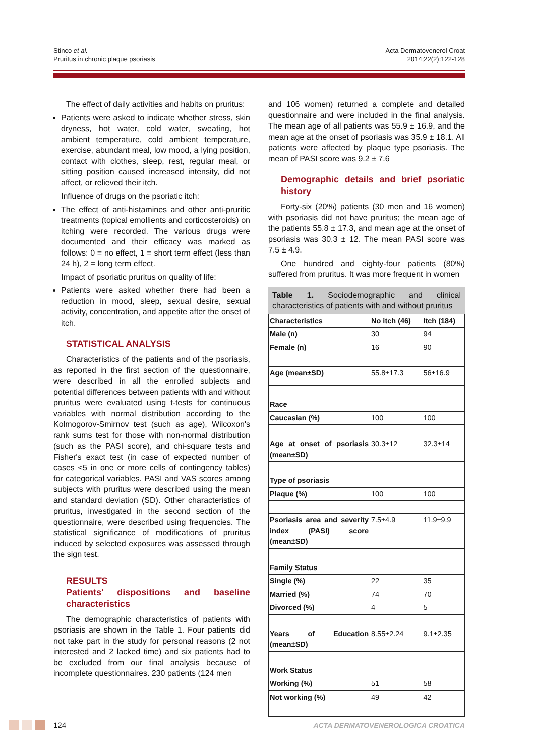Stinco et al.
Pruritus in chronic plaque psoriasis
Acta Dermatovenerol Croat
2014;22(2):122-128
The effect of daily activities and habits on pruritus:
Patients were asked to indicate whether stress, skin dryness, hot water, cold water, sweating, hot ambient temperature, cold ambient temperature, exercise, abundant meal, low mood, a lying position, contact with clothes, sleep, rest, regular meal, or sitting position caused increased intensity, did not affect, or relieved their itch.
Influence of drugs on the psoriatic itch:
The effect of anti-histamines and other anti-pruritic treatments (topical emollients and corticosteroids) on itching were recorded. The various drugs were documented and their efficacy was marked as follows: 0 = no effect, 1 = short term effect (less than 24 h), 2 = long term effect.
Impact of psoriatic pruritus on quality of life:
Patients were asked whether there had been a reduction in mood, sleep, sexual desire, sexual activity, concentration, and appetite after the onset of itch.
STATISTICAL ANALYSIS
Characteristics of the patients and of the psoriasis, as reported in the first section of the questionnaire, were described in all the enrolled subjects and potential differences between patients with and without pruritus were evaluated using t-tests for continuous variables with normal distribution according to the Kolmogorov-Smirnov test (such as age), Wilcoxon's rank sums test for those with non-normal distribution (such as the PASI score), and chi-square tests and Fisher's exact test (in case of expected number of cases <5 in one or more cells of contingency tables) for categorical variables. PASI and VAS scores among subjects with pruritus were described using the mean and standard deviation (SD). Other characteristics of pruritus, investigated in the second section of the questionnaire, were described using frequencies. The statistical significance of modifications of pruritus induced by selected exposures was assessed through the sign test.
RESULTS
Patients' dispositions and baseline characteristics
The demographic characteristics of patients with psoriasis are shown in the Table 1. Four patients did not take part in the study for personal reasons (2 not interested and 2 lacked time) and six patients had to be excluded from our final analysis because of incomplete questionnaires. 230 patients (124 men
and 106 women) returned a complete and detailed questionnaire and were included in the final analysis. The mean age of all patients was 55.9 ± 16.9, and the mean age at the onset of psoriasis was 35.9 ± 18.1. All patients were affected by plaque type psoriasis. The mean of PASI score was 9.2 ± 7.6
Demographic details and brief psoriatic history
Forty-six (20%) patients (30 men and 16 women) with psoriasis did not have pruritus; the mean age of the patients 55.8 ± 17.3, and mean age at the onset of psoriasis was 30.3 ± 12. The mean PASI score was 7.5 ± 4.9.
One hundred and eighty-four patients (80%) suffered from pruritus. It was more frequent in women
Table 1. Sociodemographic and clinical characteristics of patients with and without pruritus
| Characteristics | No itch (46) | Itch (184) |
| Male (n) | 30 | 94 |
| Female (n) | 16 | 90 |
| Age (mean±SD) | 55.8±17.3 | 56±16.9 |
| Race | | |
| Caucasian (%) | 100 | 100 |
| Age at onset of psoriasis (mean±SD) | 30.3±12 | 32.3±14 |
| Type of psoriasis | | |
| Plaque (%) | 100 | 100 |
| Psoriasis area and severity index (PASI) score (mean±SD) | 7.5±4.9 | 11.9±9.9 |
| Family Status | | |
| Single (%) | 22 | 35 |
| Married (%) | 74 | 70 |
| Divorced (%) | 4 | 5 |
| Years of Education (mean±SD) | 8.55±2.24 | 9.1±2.35 |
| Work Status | | |
| Working (%) | 51 | 58 |
| Not working (%) | 49 | 42 |
124
ACTA DERMATOVENEROLOGICA CROATICA